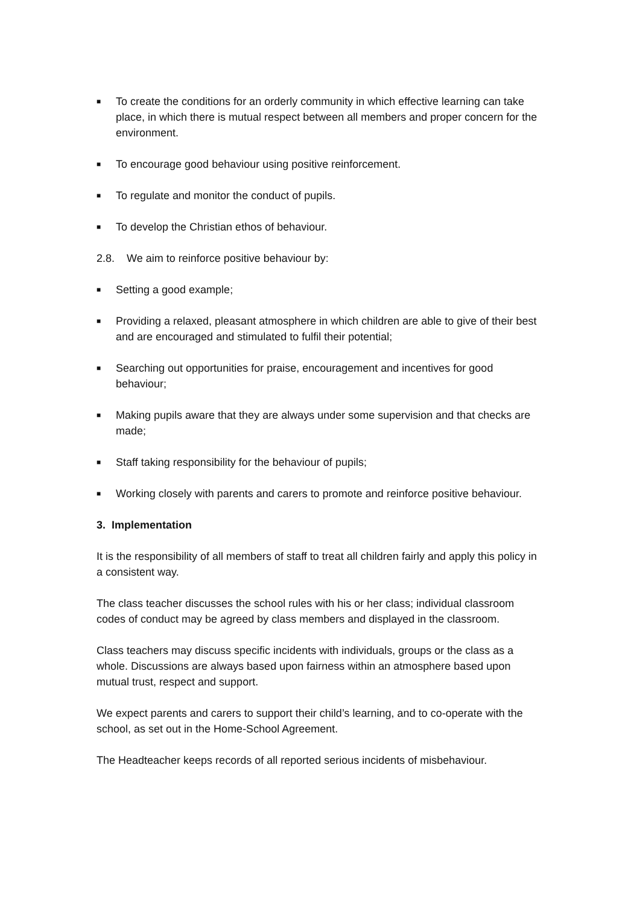■ To create the conditions for an orderly community in which effective learning can take place, in which there is mutual respect between all members and proper concern for the environment.
■ To encourage good behaviour using positive reinforcement.
■ To regulate and monitor the conduct of pupils.
■ To develop the Christian ethos of behaviour.
2.8. We aim to reinforce positive behaviour by:
■ Setting a good example;
■ Providing a relaxed, pleasant atmosphere in which children are able to give of their best and are encouraged and stimulated to fulfil their potential;
■ Searching out opportunities for praise, encouragement and incentives for good behaviour;
■ Making pupils aware that they are always under some supervision and that checks are made;
■ Staff taking responsibility for the behaviour of pupils;
■ Working closely with parents and carers to promote and reinforce positive behaviour.
3. Implementation
It is the responsibility of all members of staff to treat all children fairly and apply this policy in a consistent way.
The class teacher discusses the school rules with his or her class; individual classroom codes of conduct may be agreed by class members and displayed in the classroom.
Class teachers may discuss specific incidents with individuals, groups or the class as a whole. Discussions are always based upon fairness within an atmosphere based upon mutual trust, respect and support.
We expect parents and carers to support their child’s learning, and to co-operate with the school, as set out in the Home-School Agreement.
The Headteacher keeps records of all reported serious incidents of misbehaviour.